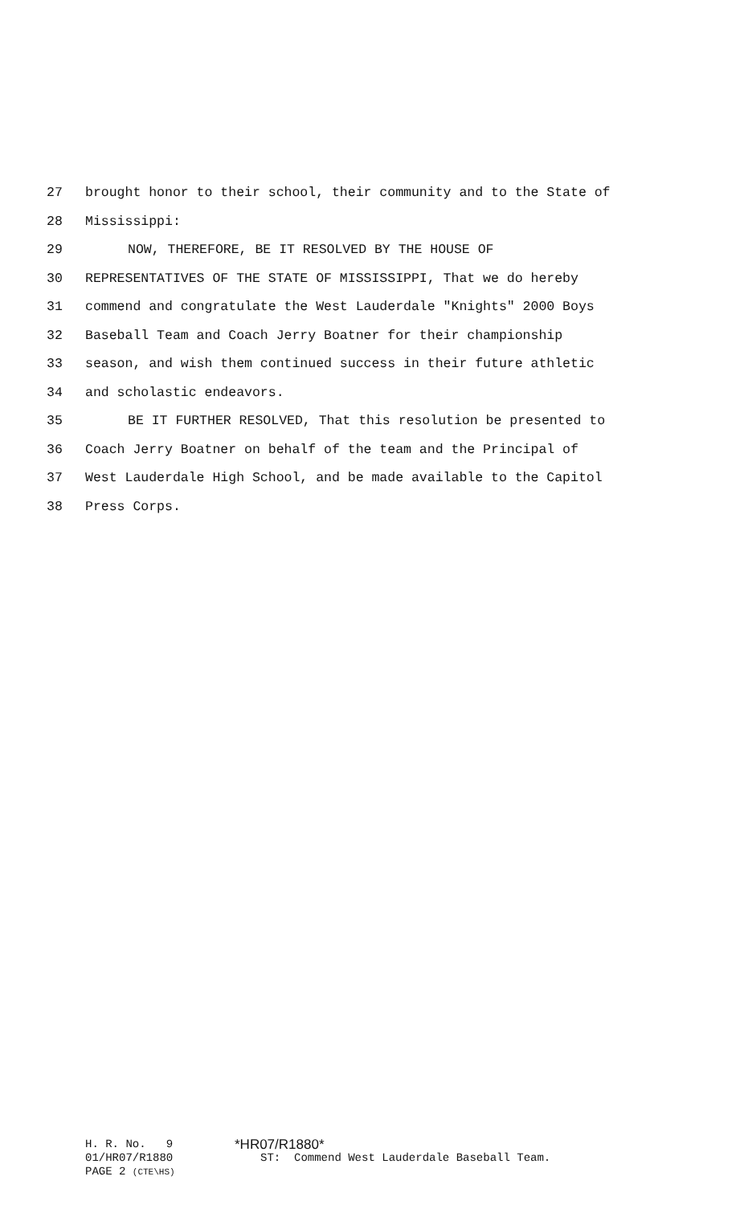27 brought honor to their school, their community and to the State of
28 Mississippi:
29 NOW, THEREFORE, BE IT RESOLVED BY THE HOUSE OF
30 REPRESENTATIVES OF THE STATE OF MISSISSIPPI, That we do hereby
31 commend and congratulate the West Lauderdale "Knights" 2000 Boys
32 Baseball Team and Coach Jerry Boatner for their championship
33 season, and wish them continued success in their future athletic
34 and scholastic endeavors.
35 BE IT FURTHER RESOLVED, That this resolution be presented to
36 Coach Jerry Boatner on behalf of the team and the Principal of
37 West Lauderdale High School, and be made available to the Capitol
38 Press Corps.
H. R. No. 9 *HR07/R1880*
01/HR07/R1880 ST: Commend West Lauderdale Baseball Team.
PAGE 2 (CTE\HS)